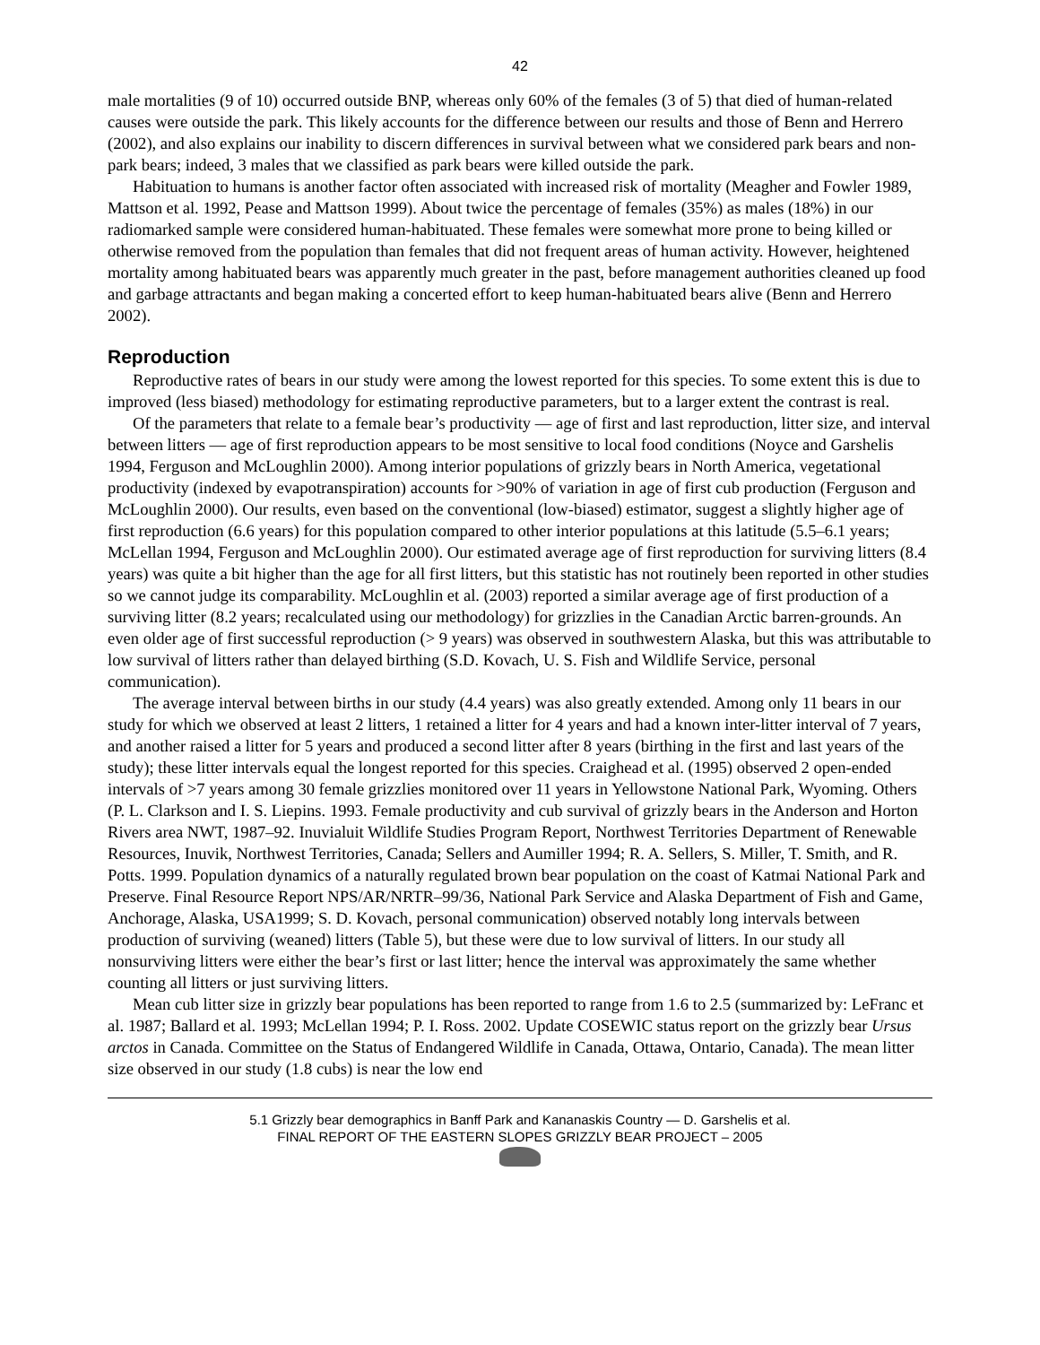42
male mortalities (9 of 10) occurred outside BNP, whereas only 60% of the females (3 of 5) that died of human-related causes were outside the park. This likely accounts for the difference between our results and those of Benn and Herrero (2002), and also explains our inability to discern differences in survival between what we considered park bears and non-park bears; indeed, 3 males that we classified as park bears were killed outside the park.
Habituation to humans is another factor often associated with increased risk of mortality (Meagher and Fowler 1989, Mattson et al. 1992, Pease and Mattson 1999). About twice the percentage of females (35%) as males (18%) in our radiomarked sample were considered human-habituated. These females were somewhat more prone to being killed or otherwise removed from the population than females that did not frequent areas of human activity. However, heightened mortality among habituated bears was apparently much greater in the past, before management authorities cleaned up food and garbage attractants and began making a concerted effort to keep human-habituated bears alive (Benn and Herrero 2002).
Reproduction
Reproductive rates of bears in our study were among the lowest reported for this species. To some extent this is due to improved (less biased) methodology for estimating reproductive parameters, but to a larger extent the contrast is real.
Of the parameters that relate to a female bear’s productivity — age of first and last reproduction, litter size, and interval between litters — age of first reproduction appears to be most sensitive to local food conditions (Noyce and Garshelis 1994, Ferguson and McLoughlin 2000). Among interior populations of grizzly bears in North America, vegetational productivity (indexed by evapotranspiration) accounts for >90% of variation in age of first cub production (Ferguson and McLoughlin 2000). Our results, even based on the conventional (low-biased) estimator, suggest a slightly higher age of first reproduction (6.6 years) for this population compared to other interior populations at this latitude (5.5–6.1 years; McLellan 1994, Ferguson and McLoughlin 2000). Our estimated average age of first reproduction for surviving litters (8.4 years) was quite a bit higher than the age for all first litters, but this statistic has not routinely been reported in other studies so we cannot judge its comparability. McLoughlin et al. (2003) reported a similar average age of first production of a surviving litter (8.2 years; recalculated using our methodology) for grizzlies in the Canadian Arctic barren-grounds. An even older age of first successful reproduction (> 9 years) was observed in southwestern Alaska, but this was attributable to low survival of litters rather than delayed birthing (S.D. Kovach, U. S. Fish and Wildlife Service, personal communication).
The average interval between births in our study (4.4 years) was also greatly extended. Among only 11 bears in our study for which we observed at least 2 litters, 1 retained a litter for 4 years and had a known inter-litter interval of 7 years, and another raised a litter for 5 years and produced a second litter after 8 years (birthing in the first and last years of the study); these litter intervals equal the longest reported for this species. Craighead et al. (1995) observed 2 open-ended intervals of >7 years among 30 female grizzlies monitored over 11 years in Yellowstone National Park, Wyoming. Others (P. L. Clarkson and I. S. Liepins. 1993. Female productivity and cub survival of grizzly bears in the Anderson and Horton Rivers area NWT, 1987–92. Inuvialuit Wildlife Studies Program Report, Northwest Territories Department of Renewable Resources, Inuvik, Northwest Territories, Canada; Sellers and Aumiller 1994; R. A. Sellers, S. Miller, T. Smith, and R. Potts. 1999. Population dynamics of a naturally regulated brown bear population on the coast of Katmai National Park and Preserve. Final Resource Report NPS/AR/NRTR–99/36, National Park Service and Alaska Department of Fish and Game, Anchorage, Alaska, USA1999; S. D. Kovach, personal communication) observed notably long intervals between production of surviving (weaned) litters (Table 5), but these were due to low survival of litters. In our study all nonsurviving litters were either the bear’s first or last litter; hence the interval was approximately the same whether counting all litters or just surviving litters.
Mean cub litter size in grizzly bear populations has been reported to range from 1.6 to 2.5 (summarized by: LeFranc et al. 1987; Ballard et al. 1993; McLellan 1994; P. I. Ross. 2002. Update COSEWIC status report on the grizzly bear Ursus arctos in Canada. Committee on the Status of Endangered Wildlife in Canada, Ottawa, Ontario, Canada). The mean litter size observed in our study (1.8 cubs) is near the low end
5.1 Grizzly bear demographics in Banff Park and Kananaskis Country — D. Garshelis et al.
FINAL REPORT OF THE EASTERN SLOPES GRIZZLY BEAR PROJECT – 2005